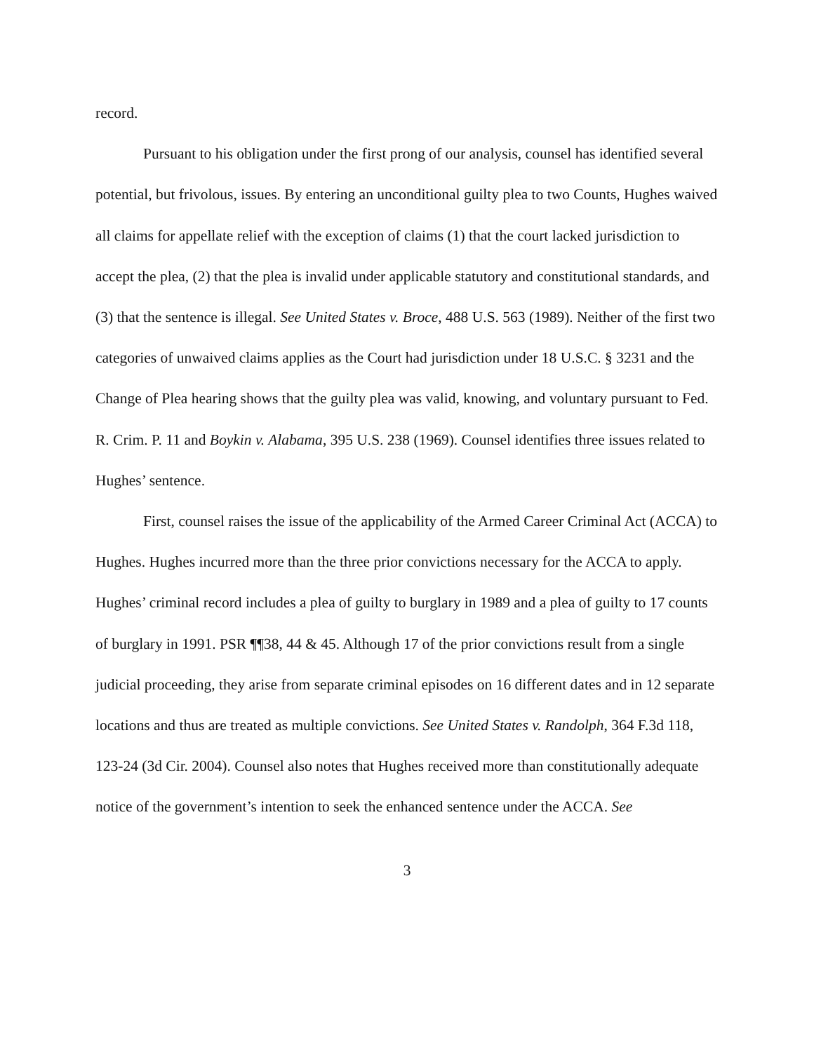record.
Pursuant to his obligation under the first prong of our analysis, counsel has identified several potential, but frivolous, issues. By entering an unconditional guilty plea to two Counts, Hughes waived all claims for appellate relief with the exception of claims (1) that the court lacked jurisdiction to accept the plea, (2) that the plea is invalid under applicable statutory and constitutional standards, and (3) that the sentence is illegal. See United States v. Broce, 488 U.S. 563 (1989). Neither of the first two categories of unwaived claims applies as the Court had jurisdiction under 18 U.S.C. § 3231 and the Change of Plea hearing shows that the guilty plea was valid, knowing, and voluntary pursuant to Fed. R. Crim. P. 11 and Boykin v. Alabama, 395 U.S. 238 (1969). Counsel identifies three issues related to Hughes’ sentence.
First, counsel raises the issue of the applicability of the Armed Career Criminal Act (ACCA) to Hughes. Hughes incurred more than the three prior convictions necessary for the ACCA to apply. Hughes’ criminal record includes a plea of guilty to burglary in 1989 and a plea of guilty to 17 counts of burglary in 1991. PSR ¶¶38, 44 & 45. Although 17 of the prior convictions result from a single judicial proceeding, they arise from separate criminal episodes on 16 different dates and in 12 separate locations and thus are treated as multiple convictions. See United States v. Randolph, 364 F.3d 118, 123-24 (3d Cir. 2004). Counsel also notes that Hughes received more than constitutionally adequate notice of the government’s intention to seek the enhanced sentence under the ACCA. See
3